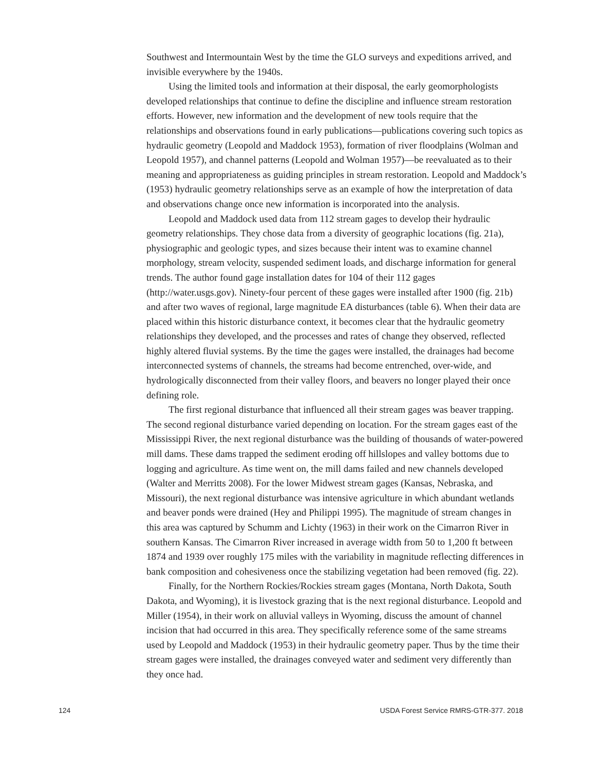Southwest and Intermountain West by the time the GLO surveys and expeditions arrived, and invisible everywhere by the 1940s.
Using the limited tools and information at their disposal, the early geomorphologists developed relationships that continue to define the discipline and influence stream restoration efforts. However, new information and the development of new tools require that the relationships and observations found in early publications—publications covering such topics as hydraulic geometry (Leopold and Maddock 1953), formation of river floodplains (Wolman and Leopold 1957), and channel patterns (Leopold and Wolman 1957)—be reevaluated as to their meaning and appropriateness as guiding principles in stream restoration. Leopold and Maddock’s (1953) hydraulic geometry relationships serve as an example of how the interpretation of data and observations change once new information is incorporated into the analysis.
Leopold and Maddock used data from 112 stream gages to develop their hydraulic geometry relationships. They chose data from a diversity of geographic locations (fig. 21a), physiographic and geologic types, and sizes because their intent was to examine channel morphology, stream velocity, suspended sediment loads, and discharge information for general trends. The author found gage installation dates for 104 of their 112 gages (http://water.usgs.gov). Ninety-four percent of these gages were installed after 1900 (fig. 21b) and after two waves of regional, large magnitude EA disturbances (table 6). When their data are placed within this historic disturbance context, it becomes clear that the hydraulic geometry relationships they developed, and the processes and rates of change they observed, reflected highly altered fluvial systems. By the time the gages were installed, the drainages had become interconnected systems of channels, the streams had become entrenched, over-wide, and hydrologically disconnected from their valley floors, and beavers no longer played their once defining role.
The first regional disturbance that influenced all their stream gages was beaver trapping. The second regional disturbance varied depending on location. For the stream gages east of the Mississippi River, the next regional disturbance was the building of thousands of water-powered mill dams. These dams trapped the sediment eroding off hillslopes and valley bottoms due to logging and agriculture. As time went on, the mill dams failed and new channels developed (Walter and Merritts 2008). For the lower Midwest stream gages (Kansas, Nebraska, and Missouri), the next regional disturbance was intensive agriculture in which abundant wetlands and beaver ponds were drained (Hey and Philippi 1995). The magnitude of stream changes in this area was captured by Schumm and Lichty (1963) in their work on the Cimarron River in southern Kansas. The Cimarron River increased in average width from 50 to 1,200 ft between 1874 and 1939 over roughly 175 miles with the variability in magnitude reflecting differences in bank composition and cohesiveness once the stabilizing vegetation had been removed (fig. 22).
Finally, for the Northern Rockies/Rockies stream gages (Montana, North Dakota, South Dakota, and Wyoming), it is livestock grazing that is the next regional disturbance. Leopold and Miller (1954), in their work on alluvial valleys in Wyoming, discuss the amount of channel incision that had occurred in this area. They specifically reference some of the same streams used by Leopold and Maddock (1953) in their hydraulic geometry paper. Thus by the time their stream gages were installed, the drainages conveyed water and sediment very differently than they once had.
124 USDA Forest Service RMRS-GTR-377. 2018